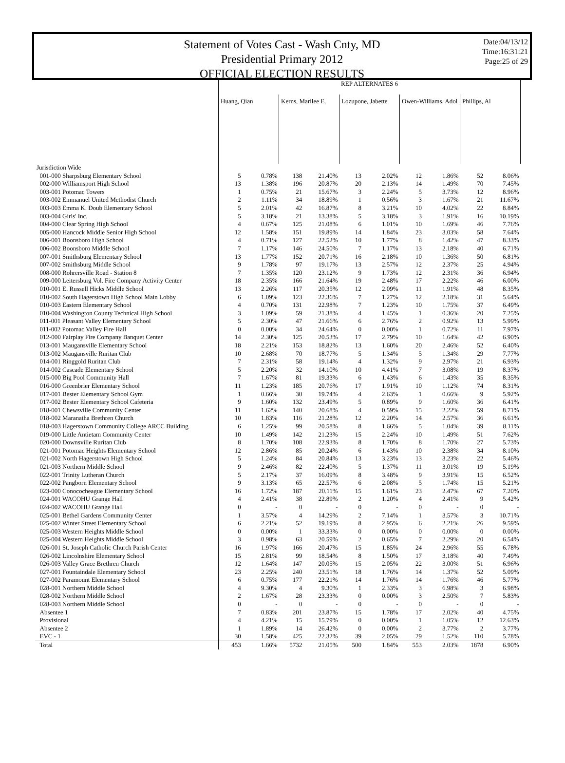Statement of Votes Cast - Wash Cnty, MD
Presidential Primary 2012
OFFICIAL ELECTION RESULTS
Date:04/13/12
Time:16:31:21
Page:25 of 29
| | REP ALTERNATES 6 | | | | | | | | | |
| | Huang, Qian | | Kerns, Marilee E. | | Lozupone, Jabette | | Owen-Williams, Adol | | Phillips, Al | |
| Jurisdiction Wide | | | | | | | | | | |
| 001-000 Sharpsburg Elementary School | 5 | 0.78% | 138 | 21.40% | 13 | 2.02% | 12 | 1.86% | 52 | 8.06% |
| 002-000 Williamsport High School | 13 | 1.38% | 196 | 20.87% | 20 | 2.13% | 14 | 1.49% | 70 | 7.45% |
| 003-001 Potomac Towers | 1 | 0.75% | 21 | 15.67% | 3 | 2.24% | 5 | 3.73% | 12 | 8.96% |
| 003-002 Emmanuel United Methodist Church | 2 | 1.11% | 34 | 18.89% | 1 | 0.56% | 3 | 1.67% | 21 | 11.67% |
| 003-003 Emma K. Doub Elementary School | 5 | 2.01% | 42 | 16.87% | 8 | 3.21% | 10 | 4.02% | 22 | 8.84% |
| 003-004 Girls' Inc. | 5 | 3.18% | 21 | 13.38% | 5 | 3.18% | 3 | 1.91% | 16 | 10.19% |
| 004-000 Clear Spring High School | 4 | 0.67% | 125 | 21.08% | 6 | 1.01% | 10 | 1.69% | 46 | 7.76% |
| 005-000 Hancock Middle Senior High School | 12 | 1.58% | 151 | 19.89% | 14 | 1.84% | 23 | 3.03% | 58 | 7.64% |
| 006-001 Boonsboro High School | 4 | 0.71% | 127 | 22.52% | 10 | 1.77% | 8 | 1.42% | 47 | 8.33% |
| 006-002 Boonsboro Middle School | 7 | 1.17% | 146 | 24.50% | 7 | 1.17% | 13 | 2.18% | 40 | 6.71% |
| 007-001 Smithsburg Elementary School | 13 | 1.77% | 152 | 20.71% | 16 | 2.18% | 10 | 1.36% | 50 | 6.81% |
| 007-002 Smithsburg Middle School | 9 | 1.78% | 97 | 19.17% | 13 | 2.57% | 12 | 2.37% | 25 | 4.94% |
| 008-000 Rohrersville Road - Station 8 | 7 | 1.35% | 120 | 23.12% | 9 | 1.73% | 12 | 2.31% | 36 | 6.94% |
| 009-000 Leitersburg Vol. Fire Company Activity Center | 18 | 2.35% | 166 | 21.64% | 19 | 2.48% | 17 | 2.22% | 46 | 6.00% |
| 010-001 E. Russell Hicks Middle School | 13 | 2.26% | 117 | 20.35% | 12 | 2.09% | 11 | 1.91% | 48 | 8.35% |
| 010-002 South Hagerstown High School Main Lobby | 6 | 1.09% | 123 | 22.36% | 7 | 1.27% | 12 | 2.18% | 31 | 5.64% |
| 010-003 Eastern Elementary School | 4 | 0.70% | 131 | 22.98% | 7 | 1.23% | 10 | 1.75% | 37 | 6.49% |
| 010-004 Washington County Technical High School | 3 | 1.09% | 59 | 21.38% | 4 | 1.45% | 1 | 0.36% | 20 | 7.25% |
| 011-001 Pleasant Valley Elementary School | 5 | 2.30% | 47 | 21.66% | 6 | 2.76% | 2 | 0.92% | 13 | 5.99% |
| 011-002 Potomac Valley Fire Hall | 0 | 0.00% | 34 | 24.64% | 0 | 0.00% | 1 | 0.72% | 11 | 7.97% |
| 012-000 Fairplay Fire Company Banquet Center | 14 | 2.30% | 125 | 20.53% | 17 | 2.79% | 10 | 1.64% | 42 | 6.90% |
| 013-001 Maugansville Elementary School | 18 | 2.21% | 153 | 18.82% | 13 | 1.60% | 20 | 2.46% | 52 | 6.40% |
| 013-002 Maugansville Ruritan Club | 10 | 2.68% | 70 | 18.77% | 5 | 1.34% | 5 | 1.34% | 29 | 7.77% |
| 014-001 Ringgold Ruritan Club | 7 | 2.31% | 58 | 19.14% | 4 | 1.32% | 9 | 2.97% | 21 | 6.93% |
| 014-002 Cascade Elementary School | 5 | 2.20% | 32 | 14.10% | 10 | 4.41% | 7 | 3.08% | 19 | 8.37% |
| 015-000 Big Pool Community Hall | 7 | 1.67% | 81 | 19.33% | 6 | 1.43% | 6 | 1.43% | 35 | 8.35% |
| 016-000 Greenbrier Elementary School | 11 | 1.23% | 185 | 20.76% | 17 | 1.91% | 10 | 1.12% | 74 | 8.31% |
| 017-001 Bester Elementary School Gym | 1 | 0.66% | 30 | 19.74% | 4 | 2.63% | 1 | 0.66% | 9 | 5.92% |
| 017-002 Bester Elementary School Cafeteria | 9 | 1.60% | 132 | 23.49% | 5 | 0.89% | 9 | 1.60% | 36 | 6.41% |
| 018-001 Chewsville Community Center | 11 | 1.62% | 140 | 20.68% | 4 | 0.59% | 15 | 2.22% | 59 | 8.71% |
| 018-002 Maranatha Brethren Church | 10 | 1.83% | 116 | 21.28% | 12 | 2.20% | 14 | 2.57% | 36 | 6.61% |
| 018-003 Hagerstown Community College ARCC Building | 6 | 1.25% | 99 | 20.58% | 8 | 1.66% | 5 | 1.04% | 39 | 8.11% |
| 019-000 Little Antietam Community Center | 10 | 1.49% | 142 | 21.23% | 15 | 2.24% | 10 | 1.49% | 51 | 7.62% |
| 020-000 Downsville Ruritan Club | 8 | 1.70% | 108 | 22.93% | 8 | 1.70% | 8 | 1.70% | 27 | 5.73% |
| 021-001 Potomac Heights Elementary School | 12 | 2.86% | 85 | 20.24% | 6 | 1.43% | 10 | 2.38% | 34 | 8.10% |
| 021-002 North Hagerstown High School | 5 | 1.24% | 84 | 20.84% | 13 | 3.23% | 13 | 3.23% | 22 | 5.46% |
| 021-003 Northern Middle School | 9 | 2.46% | 82 | 22.40% | 5 | 1.37% | 11 | 3.01% | 19 | 5.19% |
| 022-001 Trinity Lutheran Church | 5 | 2.17% | 37 | 16.09% | 8 | 3.48% | 9 | 3.91% | 15 | 6.52% |
| 022-002 Pangborn Elementary School | 9 | 3.13% | 65 | 22.57% | 6 | 2.08% | 5 | 1.74% | 15 | 5.21% |
| 023-000 Conococheague Elementary School | 16 | 1.72% | 187 | 20.11% | 15 | 1.61% | 23 | 2.47% | 67 | 7.20% |
| 024-001 WACOHU Grange Hall | 4 | 2.41% | 38 | 22.89% | 2 | 1.20% | 4 | 2.41% | 9 | 5.42% |
| 024-002 WACOHU Grange Hall | 0 | - | 0 | - | 0 | - | 0 | - | 0 | - |
| 025-001 Bethel Gardens Community Center | 1 | 3.57% | 4 | 14.29% | 2 | 7.14% | 1 | 3.57% | 3 | 10.71% |
| 025-002 Winter Street Elementary School | 6 | 2.21% | 52 | 19.19% | 8 | 2.95% | 6 | 2.21% | 26 | 9.59% |
| 025-003 Western Heights Middle School | 0 | 0.00% | 1 | 33.33% | 0 | 0.00% | 0 | 0.00% | 0 | 0.00% |
| 025-004 Western Heights Middle School | 3 | 0.98% | 63 | 20.59% | 2 | 0.65% | 7 | 2.29% | 20 | 6.54% |
| 026-001 St. Joseph Catholic Church Parish Center | 16 | 1.97% | 166 | 20.47% | 15 | 1.85% | 24 | 2.96% | 55 | 6.78% |
| 026-002 Lincolnshire Elementary School | 15 | 2.81% | 99 | 18.54% | 8 | 1.50% | 17 | 3.18% | 40 | 7.49% |
| 026-003 Valley Grace Brethren Church | 12 | 1.64% | 147 | 20.05% | 15 | 2.05% | 22 | 3.00% | 51 | 6.96% |
| 027-001 Fountaindale Elementary School | 23 | 2.25% | 240 | 23.51% | 18 | 1.76% | 14 | 1.37% | 52 | 5.09% |
| 027-002 Paramount Elementary School | 6 | 0.75% | 177 | 22.21% | 14 | 1.76% | 14 | 1.76% | 46 | 5.77% |
| 028-001 Northern Middle School | 4 | 9.30% | 4 | 9.30% | 1 | 2.33% | 3 | 6.98% | 3 | 6.98% |
| 028-002 Northern Middle School | 2 | 1.67% | 28 | 23.33% | 0 | 0.00% | 3 | 2.50% | 7 | 5.83% |
| 028-003 Northern Middle School | 0 | - | 0 | - | 0 | - | 0 | - | 0 | - |
| Absentee 1 | 7 | 0.83% | 201 | 23.87% | 15 | 1.78% | 17 | 2.02% | 40 | 4.75% |
| Provisional | 4 | 4.21% | 15 | 15.79% | 0 | 0.00% | 1 | 1.05% | 12 | 12.63% |
| Absentee 2 | 1 | 1.89% | 14 | 26.42% | 0 | 0.00% | 2 | 3.77% | 2 | 3.77% |
| EVC - 1 | 30 | 1.58% | 425 | 22.32% | 39 | 2.05% | 29 | 1.52% | 110 | 5.78% |
| Total | 453 | 1.66% | 5732 | 21.05% | 500 | 1.84% | 553 | 2.03% | 1878 | 6.90% |